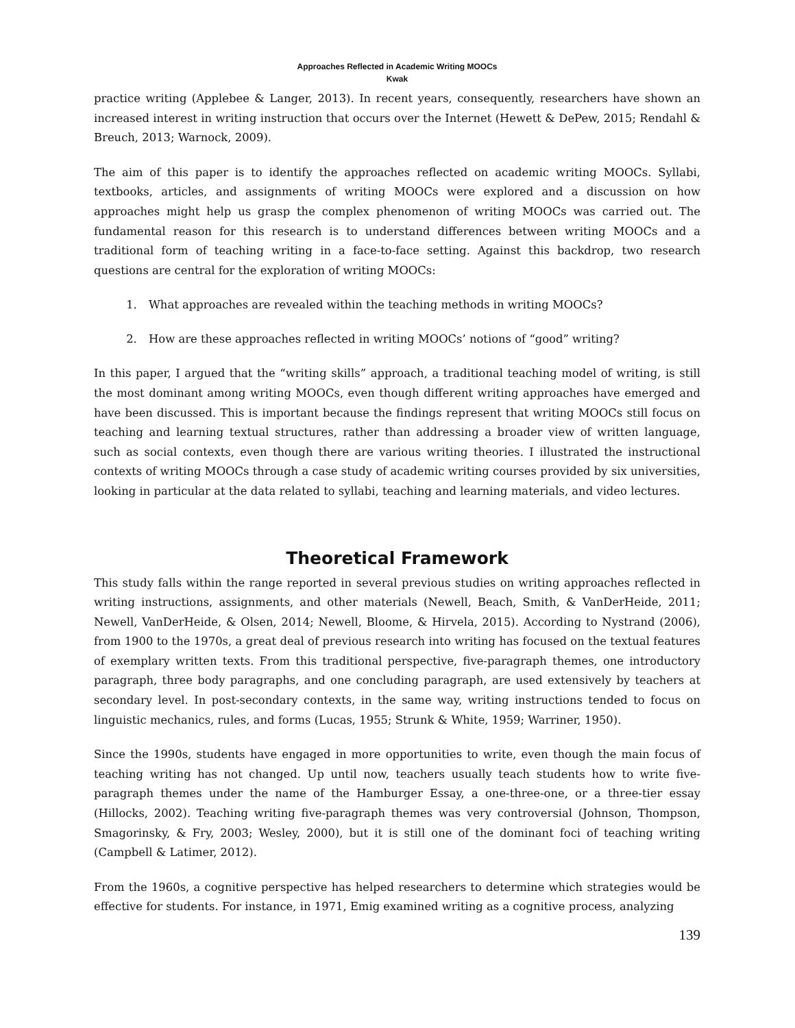Approaches Reflected in Academic Writing MOOCs
Kwak
practice writing (Applebee & Langer, 2013). In recent years, consequently, researchers have shown an increased interest in writing instruction that occurs over the Internet (Hewett & DePew, 2015; Rendahl & Breuch, 2013; Warnock, 2009).
The aim of this paper is to identify the approaches reflected on academic writing MOOCs. Syllabi, textbooks, articles, and assignments of writing MOOCs were explored and a discussion on how approaches might help us grasp the complex phenomenon of writing MOOCs was carried out. The fundamental reason for this research is to understand differences between writing MOOCs and a traditional form of teaching writing in a face-to-face setting. Against this backdrop, two research questions are central for the exploration of writing MOOCs:
1. What approaches are revealed within the teaching methods in writing MOOCs?
2. How are these approaches reflected in writing MOOCs’ notions of “good” writing?
In this paper, I argued that the “writing skills” approach, a traditional teaching model of writing, is still the most dominant among writing MOOCs, even though different writing approaches have emerged and have been discussed. This is important because the findings represent that writing MOOCs still focus on teaching and learning textual structures, rather than addressing a broader view of written language, such as social contexts, even though there are various writing theories. I illustrated the instructional contexts of writing MOOCs through a case study of academic writing courses provided by six universities, looking in particular at the data related to syllabi, teaching and learning materials, and video lectures.
Theoretical Framework
This study falls within the range reported in several previous studies on writing approaches reflected in writing instructions, assignments, and other materials (Newell, Beach, Smith, & VanDerHeide, 2011; Newell, VanDerHeide, & Olsen, 2014; Newell, Bloome, & Hirvela, 2015). According to Nystrand (2006), from 1900 to the 1970s, a great deal of previous research into writing has focused on the textual features of exemplary written texts. From this traditional perspective, five-paragraph themes, one introductory paragraph, three body paragraphs, and one concluding paragraph, are used extensively by teachers at secondary level. In post-secondary contexts, in the same way, writing instructions tended to focus on linguistic mechanics, rules, and forms (Lucas, 1955; Strunk & White, 1959; Warriner, 1950).
Since the 1990s, students have engaged in more opportunities to write, even though the main focus of teaching writing has not changed. Up until now, teachers usually teach students how to write five-paragraph themes under the name of the Hamburger Essay, a one-three-one, or a three-tier essay (Hillocks, 2002). Teaching writing five-paragraph themes was very controversial (Johnson, Thompson, Smagorinsky, & Fry, 2003; Wesley, 2000), but it is still one of the dominant foci of teaching writing (Campbell & Latimer, 2012).
From the 1960s, a cognitive perspective has helped researchers to determine which strategies would be effective for students. For instance, in 1971, Emig examined writing as a cognitive process, analyzing
139